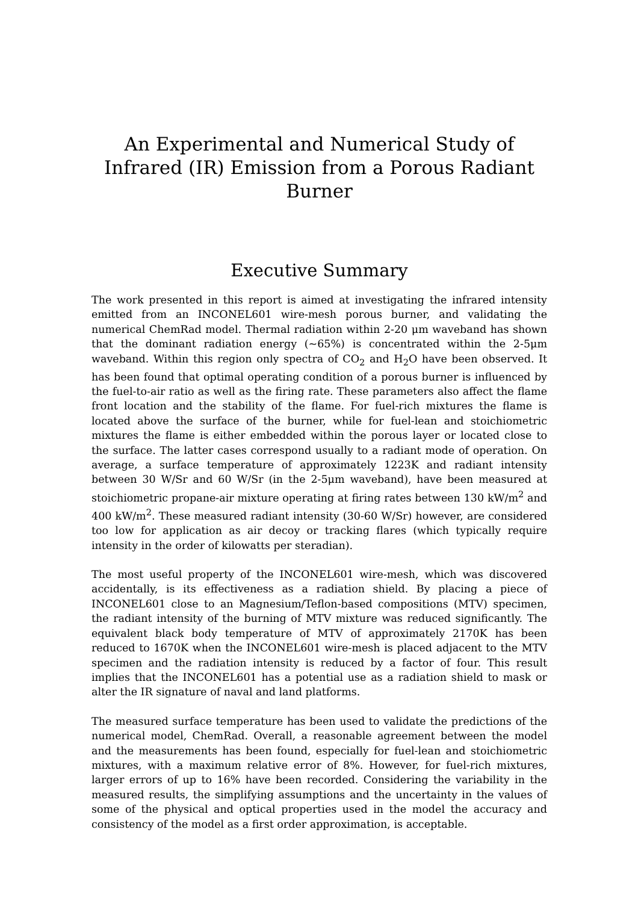An Experimental and Numerical Study of Infrared (IR) Emission from a Porous Radiant Burner
Executive Summary
The work presented in this report is aimed at investigating the infrared intensity emitted from an INCONEL601 wire-mesh porous burner, and validating the numerical ChemRad model. Thermal radiation within 2-20 μm waveband has shown that the dominant radiation energy (~65%) is concentrated within the 2-5μm waveband. Within this region only spectra of CO<sub>2</sub> and H<sub>2</sub>O have been observed. It has been found that optimal operating condition of a porous burner is influenced by the fuel-to-air ratio as well as the firing rate. These parameters also affect the flame front location and the stability of the flame. For fuel-rich mixtures the flame is located above the surface of the burner, while for fuel-lean and stoichiometric mixtures the flame is either embedded within the porous layer or located close to the surface. The latter cases correspond usually to a radiant mode of operation. On average, a surface temperature of approximately 1223K and radiant intensity between 30 W/Sr and 60 W/Sr (in the 2-5μm waveband), have been measured at stoichiometric propane-air mixture operating at firing rates between 130 kW/m<sup>2</sup> and 400 kW/m<sup>2</sup>. These measured radiant intensity (30-60 W/Sr) however, are considered too low for application as air decoy or tracking flares (which typically require intensity in the order of kilowatts per steradian).
The most useful property of the INCONEL601 wire-mesh, which was discovered accidentally, is its effectiveness as a radiation shield. By placing a piece of INCONEL601 close to an Magnesium/Teflon-based compositions (MTV) specimen, the radiant intensity of the burning of MTV mixture was reduced significantly. The equivalent black body temperature of MTV of approximately 2170K has been reduced to 1670K when the INCONEL601 wire-mesh is placed adjacent to the MTV specimen and the radiation intensity is reduced by a factor of four. This result implies that the INCONEL601 has a potential use as a radiation shield to mask or alter the IR signature of naval and land platforms.
The measured surface temperature has been used to validate the predictions of the numerical model, ChemRad. Overall, a reasonable agreement between the model and the measurements has been found, especially for fuel-lean and stoichiometric mixtures, with a maximum relative error of 8%. However, for fuel-rich mixtures, larger errors of up to 16% have been recorded. Considering the variability in the measured results, the simplifying assumptions and the uncertainty in the values of some of the physical and optical properties used in the model the accuracy and consistency of the model as a first order approximation, is acceptable.